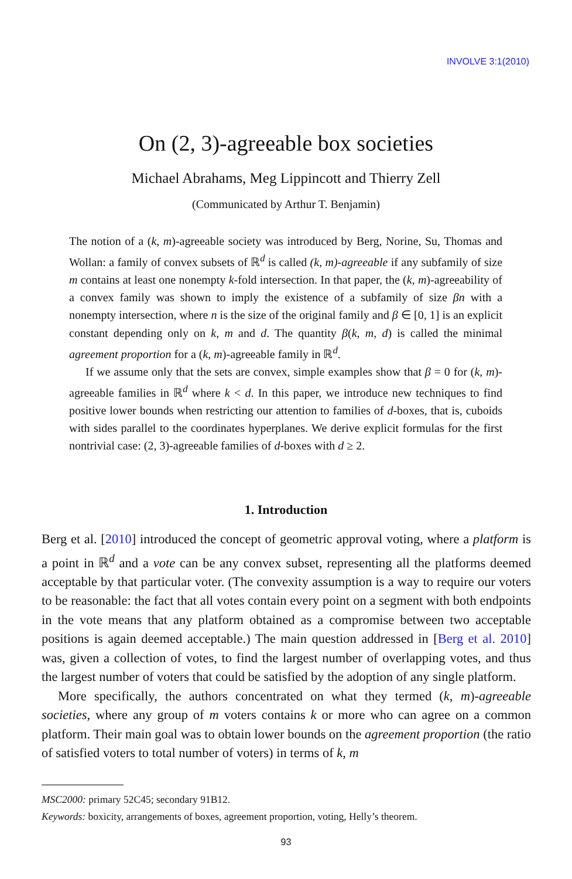INVOLVE 3:1(2010)
On (2, 3)-agreeable box societies
Michael Abrahams, Meg Lippincott and Thierry Zell
(Communicated by Arthur T. Benjamin)
The notion of a (k, m)-agreeable society was introduced by Berg, Norine, Su, Thomas and Wollan: a family of convex subsets of ℝ<sup>d</sup> is called (k, m)-agreeable if any subfamily of size m contains at least one nonempty k-fold intersection. In that paper, the (k, m)-agreeability of a convex family was shown to imply the existence of a subfamily of size βn with a nonempty intersection, where n is the size of the original family and β ∈ [0, 1] is an explicit constant depending only on k, m and d. The quantity β(k, m, d) is called the minimal agreement proportion for a (k, m)-agreeable family in ℝ<sup>d</sup>.
If we assume only that the sets are convex, simple examples show that β = 0 for (k, m)-agreeable families in ℝ<sup>d</sup> where k < d. In this paper, we introduce new techniques to find positive lower bounds when restricting our attention to families of d-boxes, that is, cuboids with sides parallel to the coordinates hyperplanes. We derive explicit formulas for the first nontrivial case: (2, 3)-agreeable families of d-boxes with d ≥ 2.
1. Introduction
Berg et al. [2010] introduced the concept of geometric approval voting, where a platform is a point in ℝ<sup>d</sup> and a vote can be any convex subset, representing all the platforms deemed acceptable by that particular voter. (The convexity assumption is a way to require our voters to be reasonable: the fact that all votes contain every point on a segment with both endpoints in the vote means that any platform obtained as a compromise between two acceptable positions is again deemed acceptable.) The main question addressed in [Berg et al. 2010] was, given a collection of votes, to find the largest number of overlapping votes, and thus the largest number of voters that could be satisfied by the adoption of any single platform.
More specifically, the authors concentrated on what they termed (k, m)-agreeable societies, where any group of m voters contains k or more who can agree on a common platform. Their main goal was to obtain lower bounds on the agreement proportion (the ratio of satisfied voters to total number of voters) in terms of k, m
MSC2000: primary 52C45; secondary 91B12.
Keywords: boxicity, arrangements of boxes, agreement proportion, voting, Helly’s theorem.
93